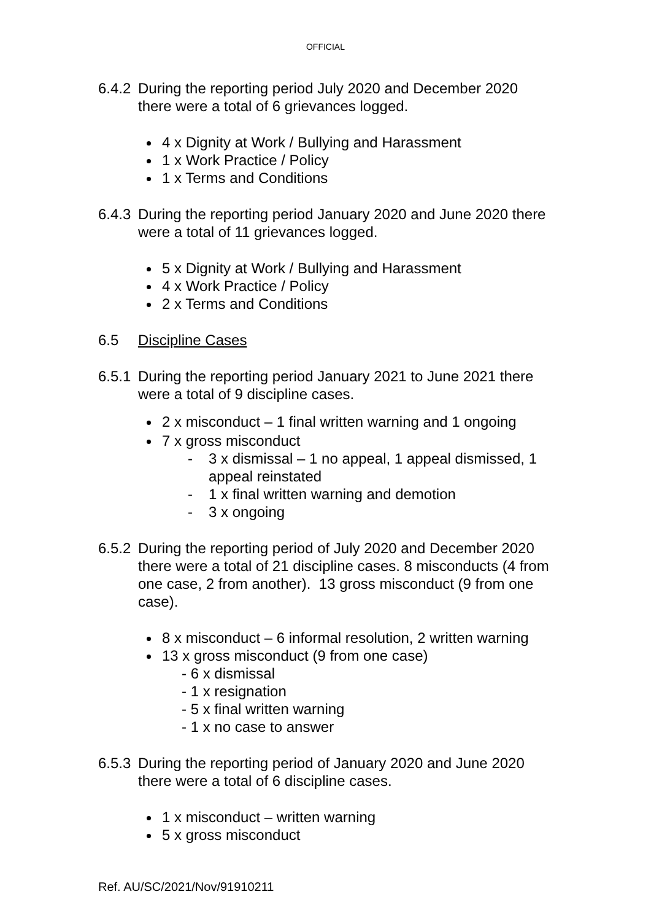OFFICIAL
6.4.2
During the reporting period July 2020 and December 2020 there were a total of 6 grievances logged.
4 x Dignity at Work / Bullying and Harassment
1 x Work Practice / Policy
1 x Terms and Conditions
6.4.3
During the reporting period January 2020 and June 2020 there were a total of 11 grievances logged.
5 x Dignity at Work / Bullying and Harassment
4 x Work Practice / Policy
2 x Terms and Conditions
6.5 Discipline Cases
6.5.1
During the reporting period January 2021 to June 2021 there were a total of 9 discipline cases.
2 x misconduct – 1 final written warning and 1 ongoing
7 x gross misconduct
- 3 x dismissal – 1 no appeal, 1 appeal dismissed, 1 appeal reinstated
- 1 x final written warning and demotion
- 3 x ongoing
6.5.2
During the reporting period of July 2020 and December 2020 there were a total of 21 discipline cases. 8 misconducts (4 from one case, 2 from another). 13 gross misconduct (9 from one case).
8 x misconduct – 6 informal resolution, 2 written warning
13 x gross misconduct (9 from one case)
- 6 x dismissal
- 1 x resignation
- 5 x final written warning
- 1 x no case to answer
6.5.3
During the reporting period of January 2020 and June 2020 there were a total of 6 discipline cases.
1 x misconduct – written warning
5 x gross misconduct
Ref. AU/SC/2021/Nov/91910211